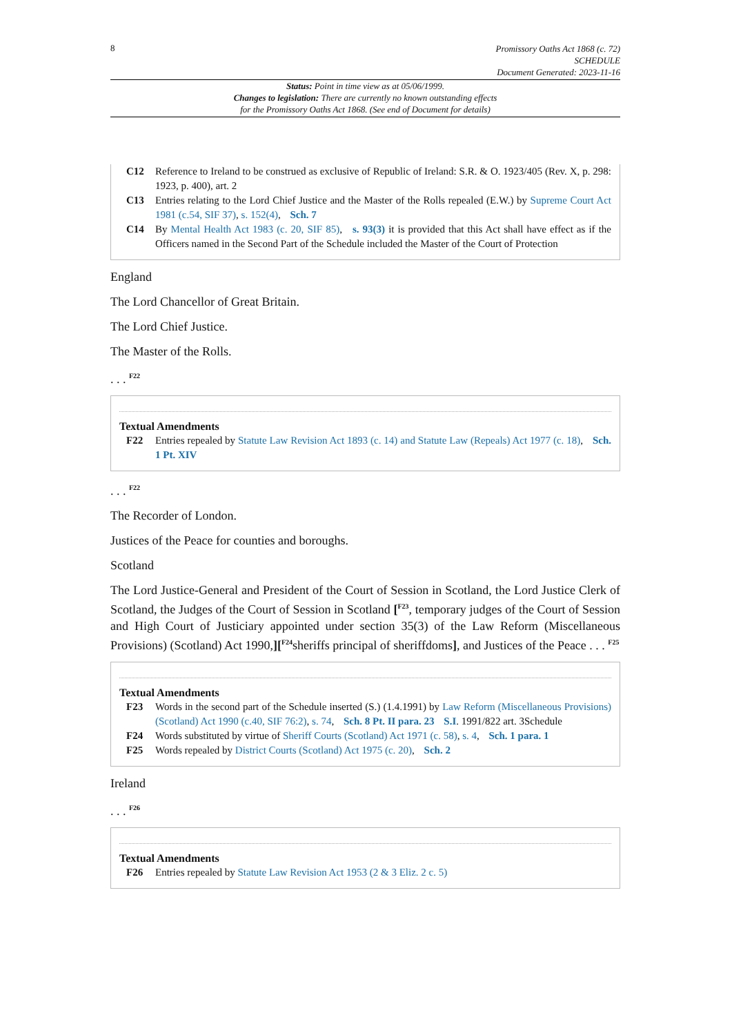8
Promissory Oaths Act 1868 (c. 72)
SCHEDULE
Document Generated: 2023-11-16
Status: Point in time view as at 05/06/1999.
Changes to legislation: There are currently no known outstanding effects
for the Promissory Oaths Act 1868. (See end of Document for details)
C12 Reference to Ireland to be construed as exclusive of Republic of Ireland: S.R. & O. 1923/405 (Rev. X, p. 298: 1923, p. 400), art. 2
C13 Entries relating to the Lord Chief Justice and the Master of the Rolls repealed (E.W.) by Supreme Court Act 1981 (c.54, SIF 37), s. 152(4), Sch. 7
C14 By Mental Health Act 1983 (c. 20, SIF 85), s. 93(3) it is provided that this Act shall have effect as if the Officers named in the Second Part of the Schedule included the Master of the Court of Protection
England
The Lord Chancellor of Great Britain.
The Lord Chief Justice.
The Master of the Rolls.
. . . <sup>F22</sup>
Textual Amendments
F22 Entries repealed by Statute Law Revision Act 1893 (c. 14) and Statute Law (Repeals) Act 1977 (c. 18), Sch. 1 Pt. XIV
. . . <sup>F22</sup>
The Recorder of London.
Justices of the Peace for counties and boroughs.
Scotland
The Lord Justice-General and President of the Court of Session in Scotland, the Lord Justice Clerk of Scotland, the Judges of the Court of Session in Scotland [<sup>F23</sup>, temporary judges of the Court of Session and High Court of Justiciary appointed under section 35(3) of the Law Reform (Miscellaneous Provisions) (Scotland) Act 1990,][<sup>F24</sup>sheriffs principal of sheriffdoms], and Justices of the Peace . . . <sup>F25</sup>
Textual Amendments
F23 Words in the second part of the Schedule inserted (S.) (1.4.1991) by Law Reform (Miscellaneous Provisions) (Scotland) Act 1990 (c.40, SIF 76:2), s. 74, Sch. 8 Pt. II para. 23 S.I. 1991/822 art. 3Schedule
F24 Words substituted by virtue of Sheriff Courts (Scotland) Act 1971 (c. 58), s. 4, Sch. 1 para. 1
F25 Words repealed by District Courts (Scotland) Act 1975 (c. 20), Sch. 2
Ireland
. . . <sup>F26</sup>
Textual Amendments
F26 Entries repealed by Statute Law Revision Act 1953 (2 & 3 Eliz. 2 c. 5)